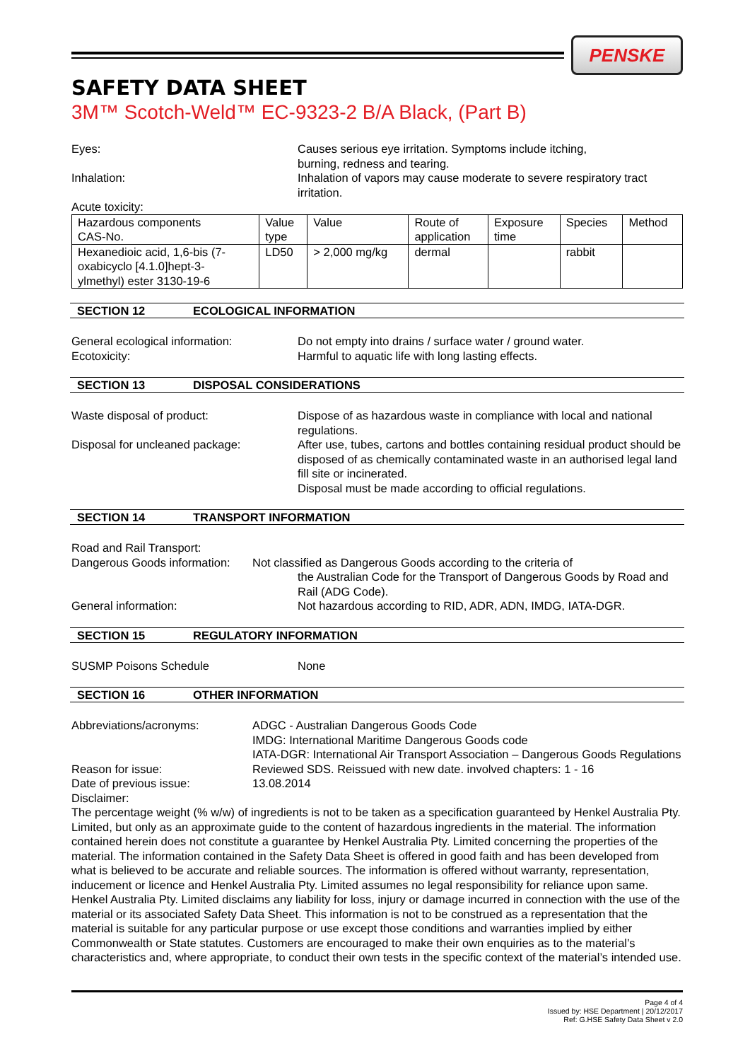PENSKE
SAFETY DATA SHEET
3M™ Scotch-Weld™ EC-9323-2 B/A Black, (Part B)
Eyes: Causes serious eye irritation. Symptoms include itching,
burning, redness and tearing.
Inhalation: Inhalation of vapors may cause moderate to severe respiratory tract irritation.
Acute toxicity:
| Hazardous components CAS-No. | Value type | Value | Route of application | Exposure time | Species | Method |
| --- | --- | --- | --- | --- | --- | --- |
| Hexanedioic acid, 1,6-bis (7- oxabicyclo [4.1.0]hept-3- ylmethyl) ester 3130-19-6 | LD50 | > 2,000 mg/kg | dermal | | rabbit | |
SECTION 12 ECOLOGICAL INFORMATION
General ecological information: Do not empty into drains / surface water / ground water.
Ecotoxicity: Harmful to aquatic life with long lasting effects.
SECTION 13 DISPOSAL CONSIDERATIONS
Waste disposal of product: Dispose of as hazardous waste in compliance with local and national regulations.
Disposal for uncleaned package: After use, tubes, cartons and bottles containing residual product should be disposed of as chemically contaminated waste in an authorised legal land fill site or incinerated.
Disposal must be made according to official regulations.
SECTION 14 TRANSPORT INFORMATION
Road and Rail Transport:
Dangerous Goods information:
Not classified as Dangerous Goods according to the criteria of
the Australian Code for the Transport of Dangerous Goods by Road and Rail (ADG Code).
General information: Not hazardous according to RID, ADR, ADN, IMDG, IATA-DGR.
SECTION 15 REGULATORY INFORMATION
SUSMP Poisons Schedule None
SECTION 16 OTHER INFORMATION
Abbreviations/acronyms: ADGC - Australian Dangerous Goods Code
IMDG: International Maritime Dangerous Goods code
IATA-DGR: International Air Transport Association – Dangerous Goods Regulations
Reason for issue: Reviewed SDS. Reissued with new date. involved chapters: 1 - 16
Date of previous issue: 13.08.2014
Disclaimer:
The percentage weight (% w/w) of ingredients is not to be taken as a specification guaranteed by Henkel Australia Pty. Limited, but only as an approximate guide to the content of hazardous ingredients in the material. The information contained herein does not constitute a guarantee by Henkel Australia Pty. Limited concerning the properties of the material. The information contained in the Safety Data Sheet is offered in good faith and has been developed from what is believed to be accurate and reliable sources. The information is offered without warranty, representation, inducement or licence and Henkel Australia Pty. Limited assumes no legal responsibility for reliance upon same. Henkel Australia Pty. Limited disclaims any liability for loss, injury or damage incurred in connection with the use of the material or its associated Safety Data Sheet. This information is not to be construed as a representation that the material is suitable for any particular purpose or use except those conditions and warranties implied by either Commonwealth or State statutes. Customers are encouraged to make their own enquiries as to the material’s characteristics and, where appropriate, to conduct their own tests in the specific context of the material’s intended use.
Page 4 of 4
Issued by: HSE Department | 20/12/2017
Ref: G.HSE Safety Data Sheet v 2.0